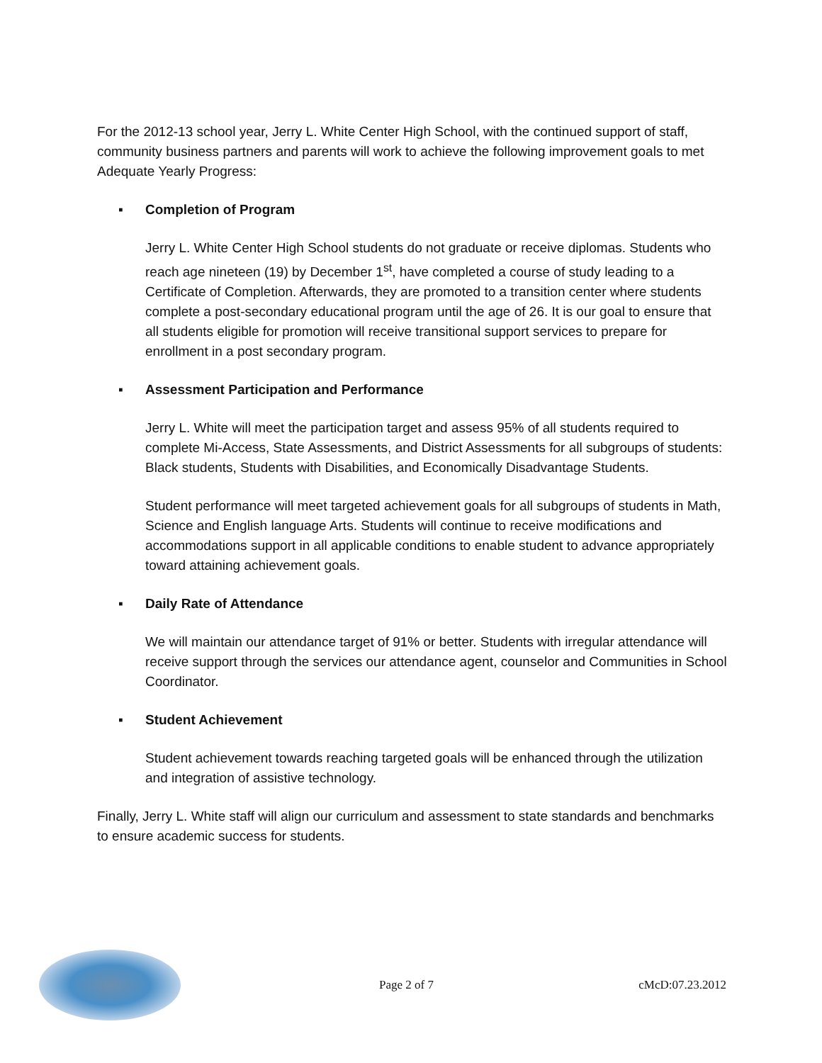For the 2012-13 school year, Jerry L. White Center High School, with the continued support of staff, community business partners and parents will work to achieve the following improvement goals to met Adequate Yearly Progress:
▪ Completion of Program
Jerry L. White Center High School students do not graduate or receive diplomas. Students who reach age nineteen (19) by December 1<sup>st</sup>, have completed a course of study leading to a Certificate of Completion. Afterwards, they are promoted to a transition center where students complete a post-secondary educational program until the age of 26. It is our goal to ensure that all students eligible for promotion will receive transitional support services to prepare for enrollment in a post secondary program.
▪ Assessment Participation and Performance
Jerry L. White will meet the participation target and assess 95% of all students required to complete Mi-Access, State Assessments, and District Assessments for all subgroups of students: Black students, Students with Disabilities, and Economically Disadvantage Students.
Student performance will meet targeted achievement goals for all subgroups of students in Math, Science and English language Arts. Students will continue to receive modifications and accommodations support in all applicable conditions to enable student to advance appropriately toward attaining achievement goals.
▪ Daily Rate of Attendance
We will maintain our attendance target of 91% or better. Students with irregular attendance will receive support through the services our attendance agent, counselor and Communities in School Coordinator.
▪ Student Achievement
Student achievement towards reaching targeted goals will be enhanced through the utilization and integration of assistive technology.
Finally, Jerry L. White staff will align our curriculum and assessment to state standards and benchmarks to ensure academic success for students.
Page 2 of 7 cMcD:07.23.2012